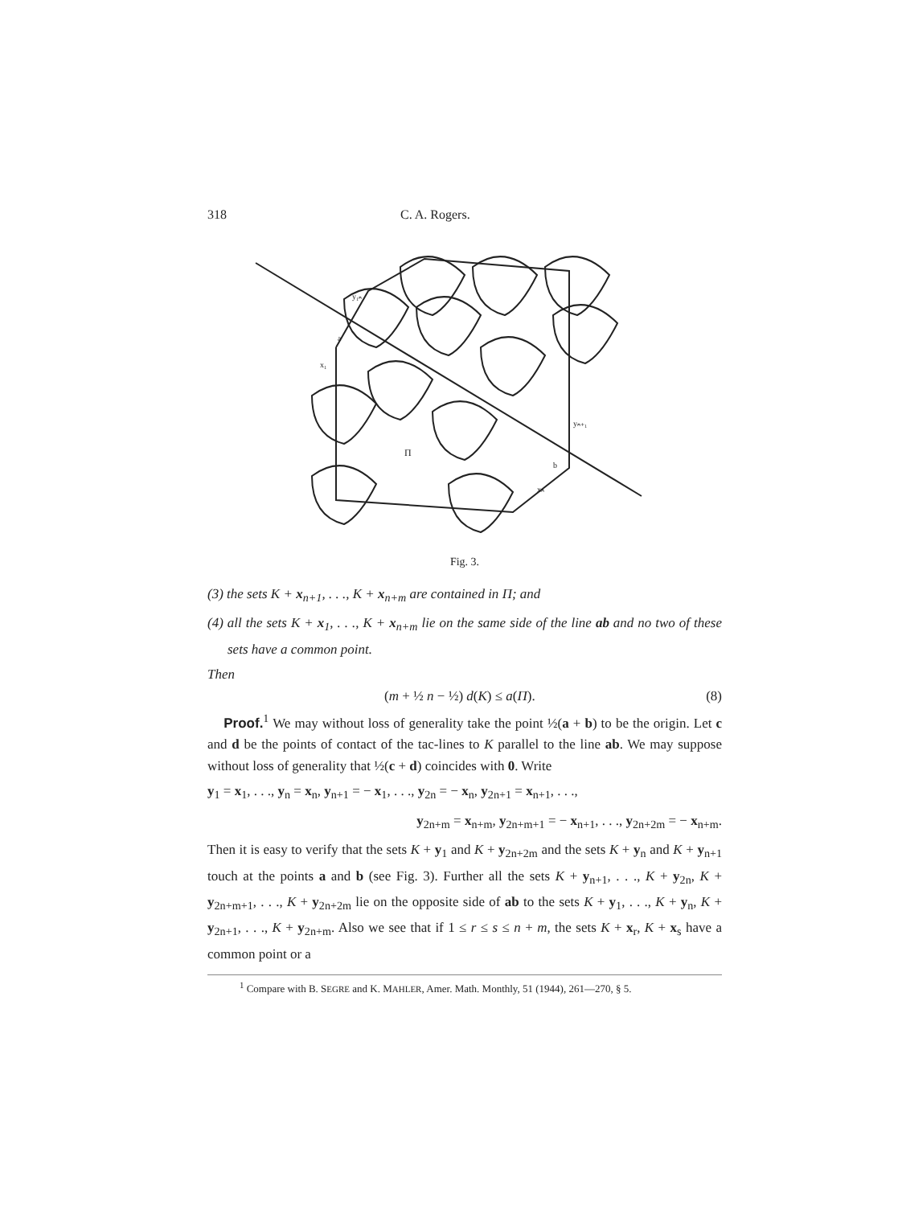318 C. A. Rogers.
y₁ₙ
a
x₁
Π
yₙ₊₁
b
xₙ
Fig. 3.
(3) the sets K + x<sub>n+1</sub>, . . ., K + x<sub>n+m</sub> are contained in Π; and
(4) all the sets K + x<sub>1</sub>, . . ., K + x<sub>n+m</sub> lie on the same side of the line ab and no two of these sets have a common point.
Then
(m + ½ n − ½) d(K) ≤ a(Π). (8)
Proof.<sup>1</sup> We may without loss of generality take the point ½(a + b) to be the origin. Let c and d be the points of contact of the tac-lines to K parallel to the line ab. We may suppose without loss of generality that ½(c + d) coincides with 0. Write
y<sub>1</sub> = x<sub>1</sub>, . . ., y<sub>n</sub> = x<sub>n</sub>, y<sub>n+1</sub> = − x<sub>1</sub>, . . ., y<sub>2n</sub> = − x<sub>n</sub>, y<sub>2n+1</sub> = x<sub>n+1</sub>, . . .,
y<sub>2n+m</sub> = x<sub>n+m</sub>, y<sub>2n+m+1</sub> = − x<sub>n+1</sub>, . . ., y<sub>2n+2m</sub> = − x<sub>n+m</sub>.
Then it is easy to verify that the sets K + y<sub>1</sub> and K + y<sub>2n+2m</sub> and the sets K + y<sub>n</sub> and K + y<sub>n+1</sub> touch at the points a and b (see Fig. 3). Further all the sets K + y<sub>n+1</sub>, . . ., K + y<sub>2n</sub>, K + y<sub>2n+m+1</sub>, . . ., K + y<sub>2n+2m</sub> lie on the opposite side of ab to the sets K + y<sub>1</sub>, . . ., K + y<sub>n</sub>, K + y<sub>2n+1</sub>, . . ., K + y<sub>2n+m</sub>. Also we see that if 1 ≤ r ≤ s ≤ n + m, the sets K + x<sub>r</sub>, K + x<sub>s</sub> have a common point or a
<sup>1</sup> Compare with B. SEGRE and K. MAHLER, Amer. Math. Monthly, 51 (1944), 261—270, § 5.